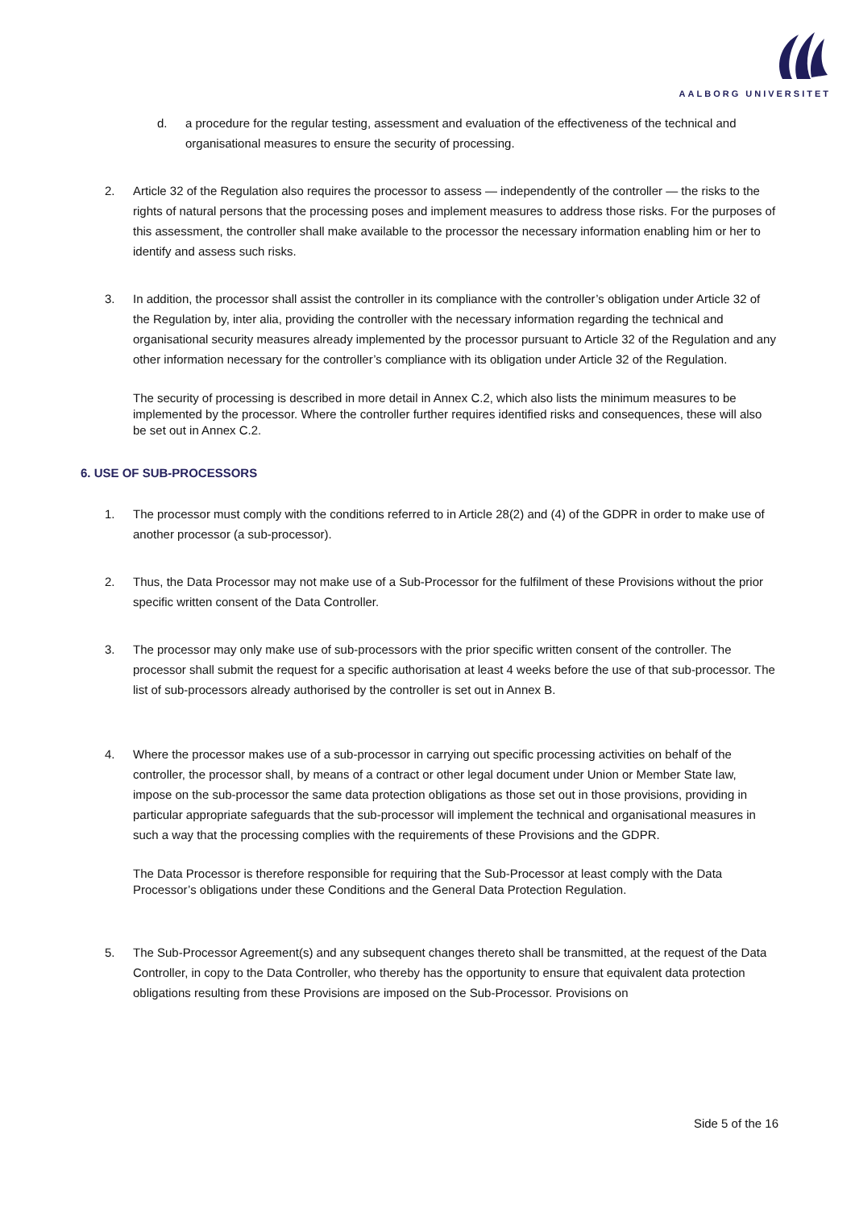AALBORG UNIVERSITET
d. a procedure for the regular testing, assessment and evaluation of the effectiveness of the technical and organisational measures to ensure the security of processing.
2. Article 32 of the Regulation also requires the processor to assess — independently of the controller — the risks to the rights of natural persons that the processing poses and implement measures to address those risks. For the purposes of this assessment, the controller shall make available to the processor the necessary information enabling him or her to identify and assess such risks.
3. In addition, the processor shall assist the controller in its compliance with the controller’s obligation under Article 32 of the Regulation by, inter alia, providing the controller with the necessary information regarding the technical and organisational security measures already implemented by the processor pursuant to Article 32 of the Regulation and any other information necessary for the controller’s compliance with its obligation under Article 32 of the Regulation.
The security of processing is described in more detail in Annex C.2, which also lists the minimum measures to be implemented by the processor. Where the controller further requires identified risks and consequences, these will also be set out in Annex C.2.
6. USE OF SUB-PROCESSORS
1. The processor must comply with the conditions referred to in Article 28(2) and (4) of the GDPR in order to make use of another processor (a sub-processor).
2. Thus, the Data Processor may not make use of a Sub-Processor for the fulfilment of these Provisions without the prior specific written consent of the Data Controller.
3. The processor may only make use of sub-processors with the prior specific written consent of the controller. The processor shall submit the request for a specific authorisation at least 4 weeks before the use of that sub-processor. The list of sub-processors already authorised by the controller is set out in Annex B.
4. Where the processor makes use of a sub-processor in carrying out specific processing activities on behalf of the controller, the processor shall, by means of a contract or other legal document under Union or Member State law, impose on the sub-processor the same data protection obligations as those set out in those provisions, providing in particular appropriate safeguards that the sub-processor will implement the technical and organisational measures in such a way that the processing complies with the requirements of these Provisions and the GDPR.
The Data Processor is therefore responsible for requiring that the Sub-Processor at least comply with the Data Processor’s obligations under these Conditions and the General Data Protection Regulation.
5. The Sub-Processor Agreement(s) and any subsequent changes thereto shall be transmitted, at the request of the Data Controller, in copy to the Data Controller, who thereby has the opportunity to ensure that equivalent data protection obligations resulting from these Provisions are imposed on the Sub-Processor. Provisions on
Side 5 of the 16